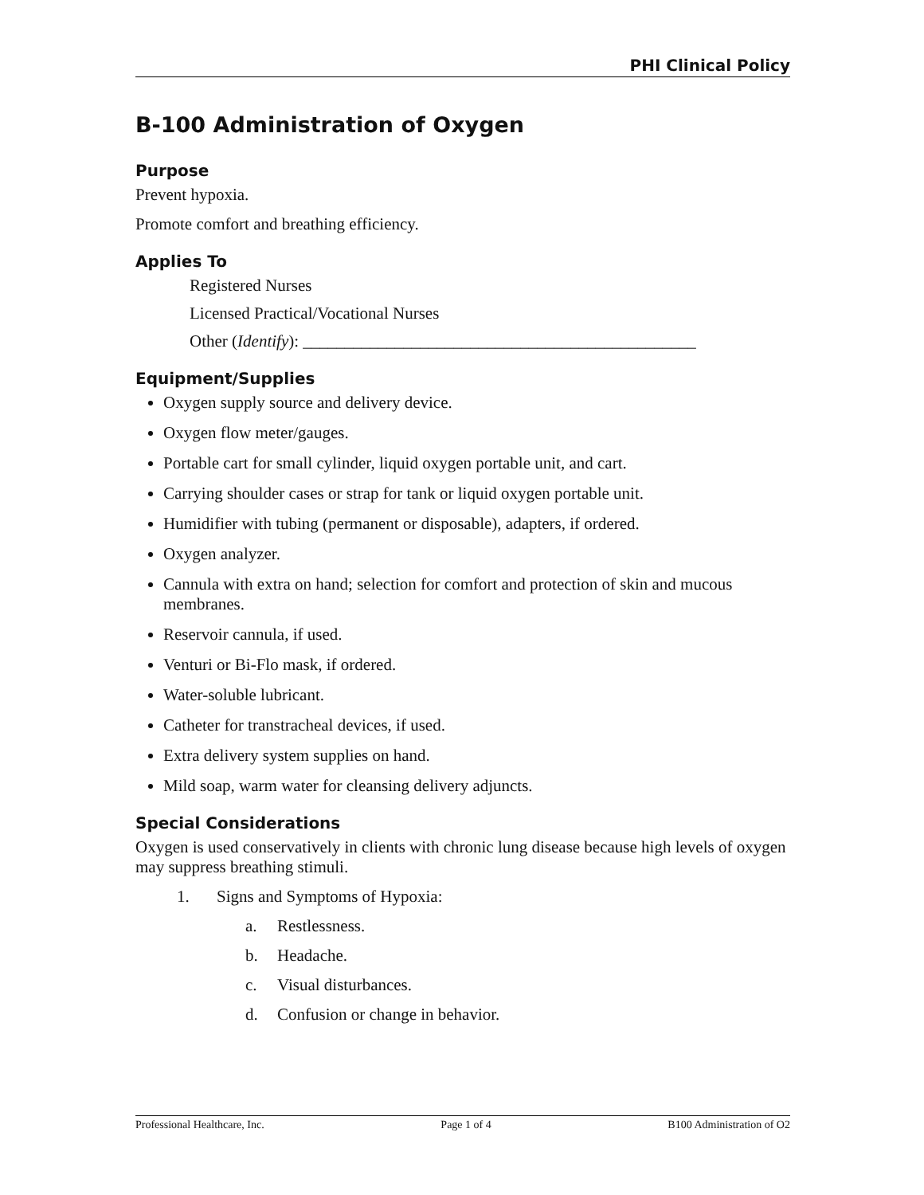PHI Clinical Policy
B-100 Administration of Oxygen
Purpose
Prevent hypoxia.
Promote comfort and breathing efficiency.
Applies To
Registered Nurses
Licensed Practical/Vocational Nurses
Other (Identify): _______________________________________________
Equipment/Supplies
Oxygen supply source and delivery device.
Oxygen flow meter/gauges.
Portable cart for small cylinder, liquid oxygen portable unit, and cart.
Carrying shoulder cases or strap for tank or liquid oxygen portable unit.
Humidifier with tubing (permanent or disposable), adapters, if ordered.
Oxygen analyzer.
Cannula with extra on hand; selection for comfort and protection of skin and mucous membranes.
Reservoir cannula, if used.
Venturi or Bi-Flo mask, if ordered.
Water-soluble lubricant.
Catheter for transtracheal devices, if used.
Extra delivery system supplies on hand.
Mild soap, warm water for cleansing delivery adjuncts.
Special Considerations
Oxygen is used conservatively in clients with chronic lung disease because high levels of oxygen may suppress breathing stimuli.
1. Signs and Symptoms of Hypoxia:
a. Restlessness.
b. Headache.
c. Visual disturbances.
d. Confusion or change in behavior.
Professional Healthcare, Inc. Page 1 of 4 B100 Administration of O2